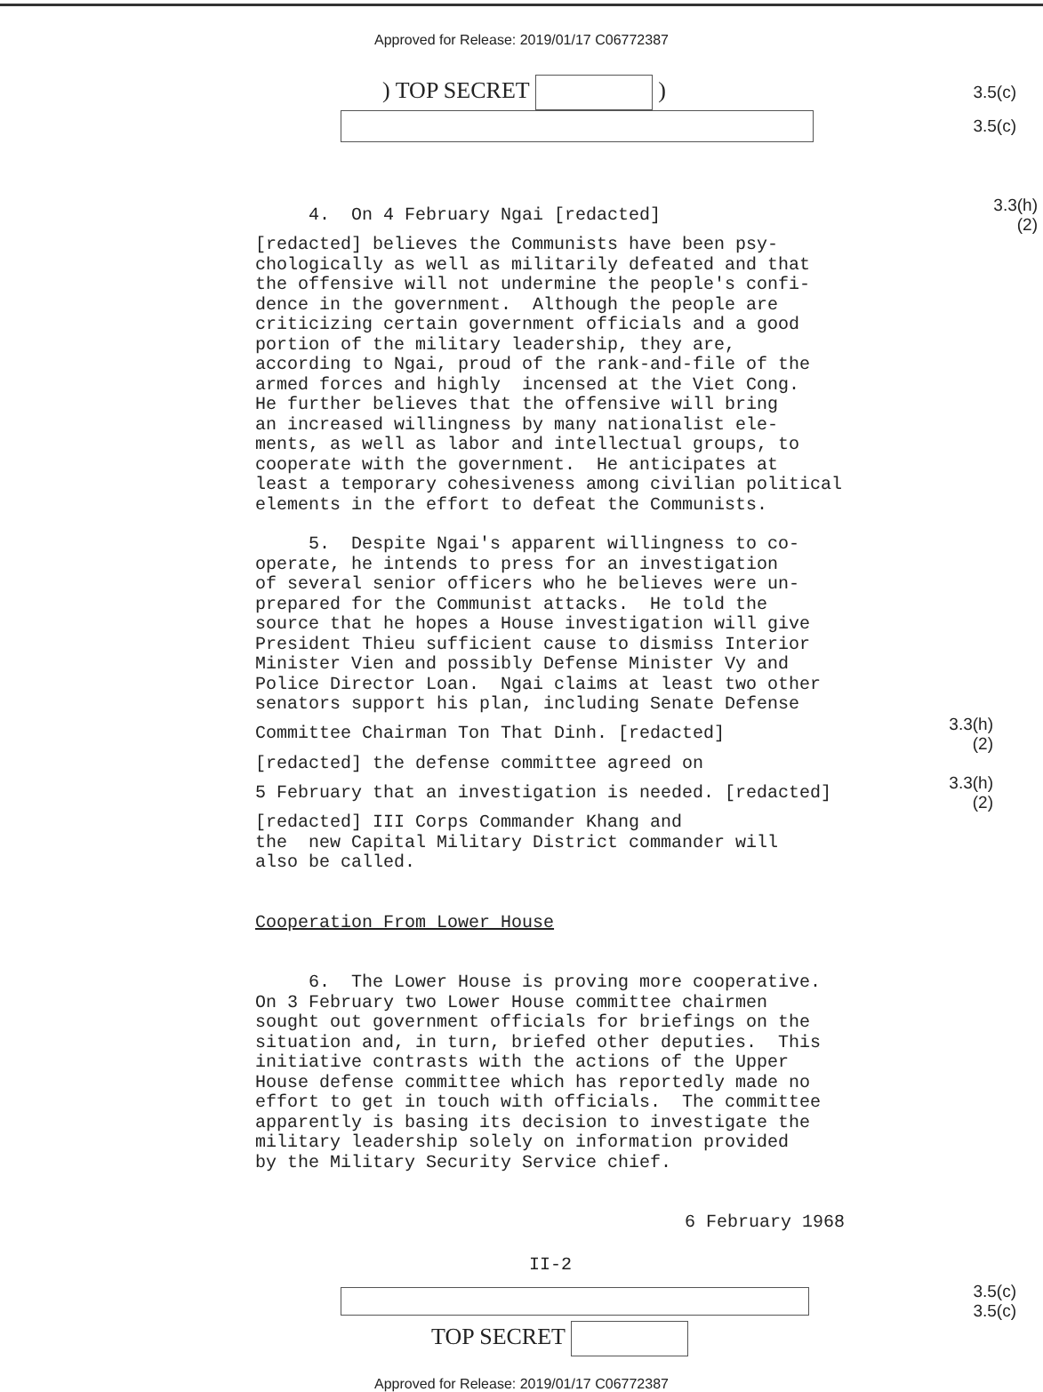Approved for Release: 2019/01/17 C06772387
) TOP SECRET ) 3.5(c)
3.5(c)
4. On 4 February Ngai [redacted]
3.3(h)(2)
[redacted] believes the Communists have been psy- chologically as well as militarily defeated and that the offensive will not undermine the people's confi- dence in the government. Although the people are criticizing certain government officials and a good portion of the military leadership, they are, according to Ngai, proud of the rank-and-file of the armed forces and highly incensed at the Viet Cong. He further believes that the offensive will bring an increased willingness by many nationalist ele- ments, as well as labor and intellectual groups, to cooperate with the government. He anticipates at least a temporary cohesiveness among civilian political elements in the effort to defeat the Communists.
5. Despite Ngai's apparent willingness to co- operate, he intends to press for an investigation of several senior officers who he believes were un- prepared for the Communist attacks. He told the source that he hopes a House investigation will give President Thieu sufficient cause to dismiss Interior Minister Vien and possibly Defense Minister Vy and Police Director Loan. Ngai claims at least two other senators support his plan, including Senate Defense
Committee Chairman Ton That Dinh. [redacted]
3.3(h)(2)
[redacted] the defense committee agreed on
5 February that an investigation is needed. [redacted]
3.3(h)(2)
[redacted] III Corps Commander Khang and the new Capital Military District commander will also be called.
Cooperation From Lower House
6. The Lower House is proving more cooperative. On 3 February two Lower House committee chairmen sought out government officials for briefings on the situation and, in turn, briefed other deputies. This initiative contrasts with the actions of the Upper House defense committee which has reportedly made no effort to get in touch with officials. The committee apparently is basing its decision to investigate the military leadership solely on information provided by the Military Security Service chief.
6 February 1968
II-2
3.5(c)
3.5(c)
TOP SECRET
Approved for Release: 2019/01/17 C06772387